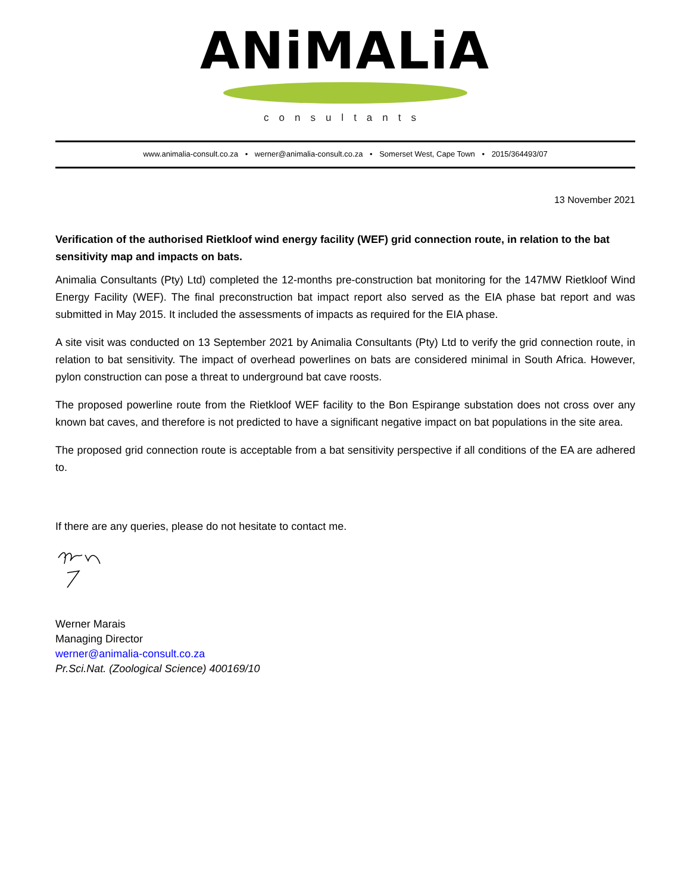ANiMALiA
consultants
www.animalia-consult.co.za • werner@animalia-consult.co.za • Somerset West, Cape Town • 2015/364493/07
13 November 2021
Verification of the authorised Rietkloof wind energy facility (WEF) grid connection route, in relation to the bat sensitivity map and impacts on bats.
Animalia Consultants (Pty) Ltd) completed the 12-months pre-construction bat monitoring for the 147MW Rietkloof Wind Energy Facility (WEF). The final preconstruction bat impact report also served as the EIA phase bat report and was submitted in May 2015. It included the assessments of impacts as required for the EIA phase.
A site visit was conducted on 13 September 2021 by Animalia Consultants (Pty) Ltd to verify the grid connection route, in relation to bat sensitivity. The impact of overhead powerlines on bats are considered minimal in South Africa. However, pylon construction can pose a threat to underground bat cave roosts.
The proposed powerline route from the Rietkloof WEF facility to the Bon Espirange substation does not cross over any known bat caves, and therefore is not predicted to have a significant negative impact on bat populations in the site area.
The proposed grid connection route is acceptable from a bat sensitivity perspective if all conditions of the EA are adhered to.
If there are any queries, please do not hesitate to contact me.
Werner Marais
Managing Director
werner@animalia-consult.co.za
Pr.Sci.Nat. (Zoological Science) 400169/10